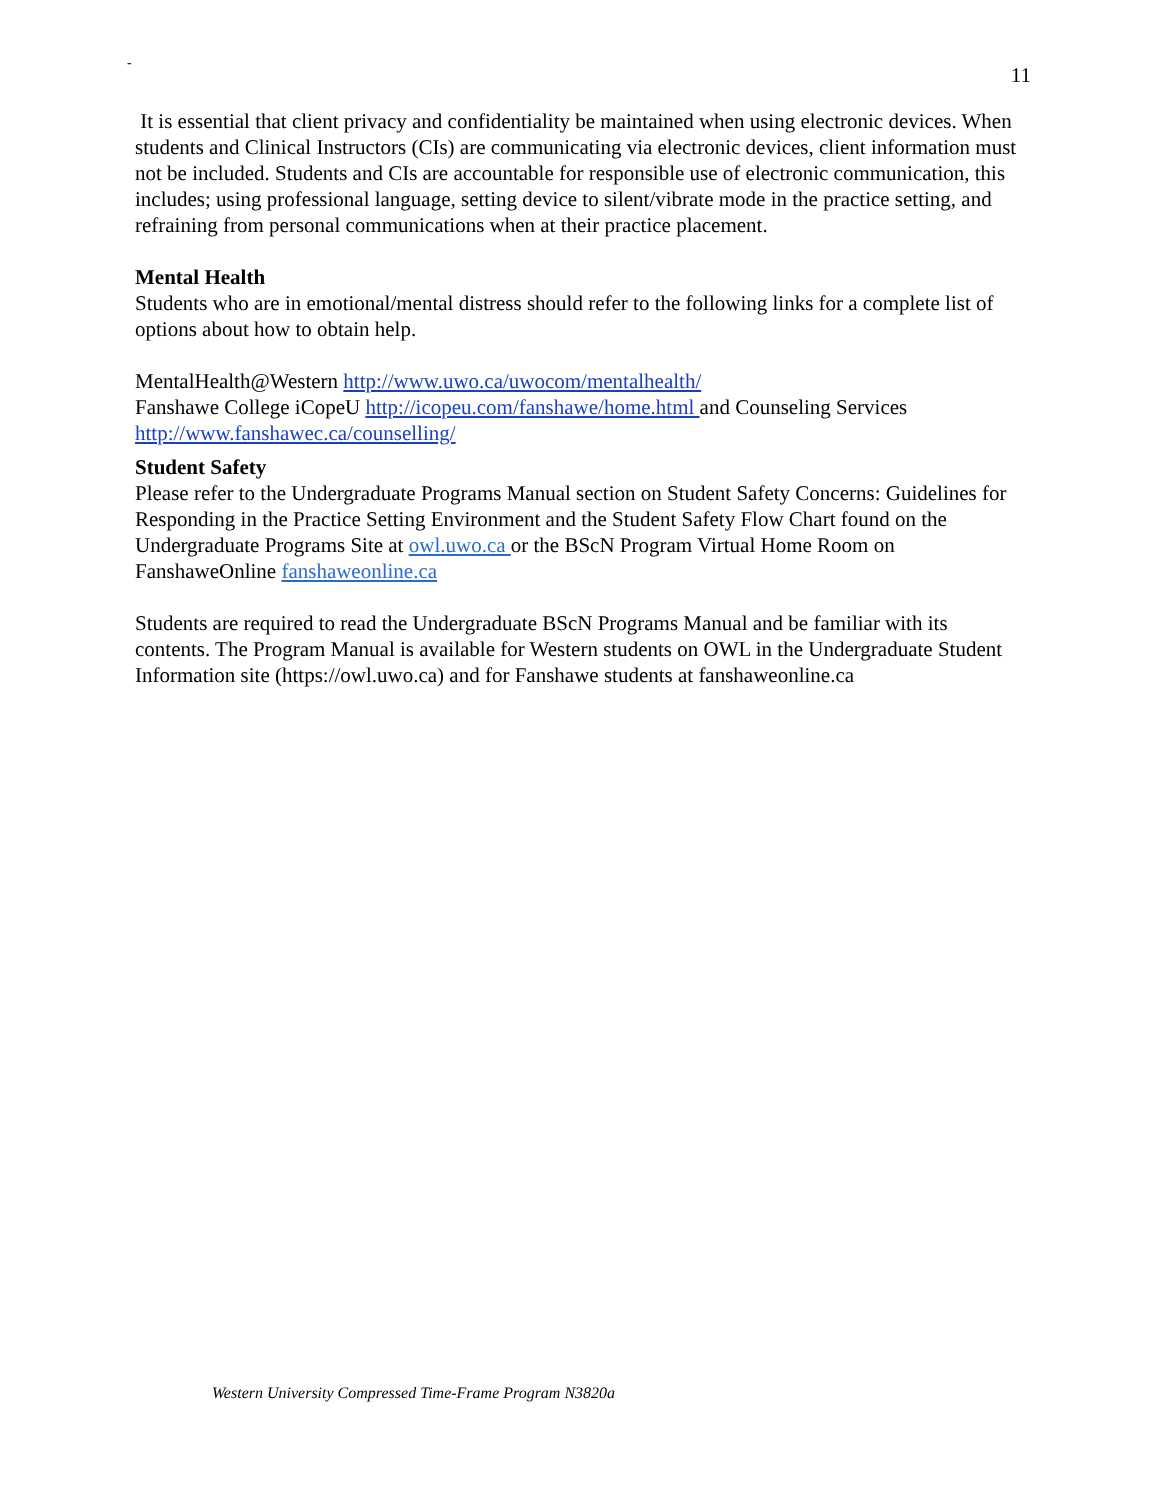-
11
It is essential that client privacy and confidentiality be maintained when using electronic devices. When students and Clinical Instructors (CIs) are communicating via electronic devices, client information must not be included. Students and CIs are accountable for responsible use of electronic communication, this includes; using professional language, setting device to silent/vibrate mode in the practice setting, and refraining from personal communications when at their practice placement.
Mental Health
Students who are in emotional/mental distress should refer to the following links for a complete list of options about how to obtain help.
MentalHealth@Western http://www.uwo.ca/uwocom/mentalhealth/
Fanshawe College iCopeU http://icopeu.com/fanshawe/home.html and Counseling Services http://www.fanshawec.ca/counselling/
Student Safety
Please refer to the Undergraduate Programs Manual section on Student Safety Concerns: Guidelines for Responding in the Practice Setting Environment and the Student Safety Flow Chart found on the Undergraduate Programs Site at owl.uwo.ca or the BScN Program Virtual Home Room on FanshaweOnline fanshaweonline.ca
Students are required to read the Undergraduate BScN Programs Manual and be familiar with its contents. The Program Manual is available for Western students on OWL in the Undergraduate Student Information site (https://owl.uwo.ca) and for Fanshawe students at fanshaweonline.ca
Western University Compressed Time-Frame Program N3820a